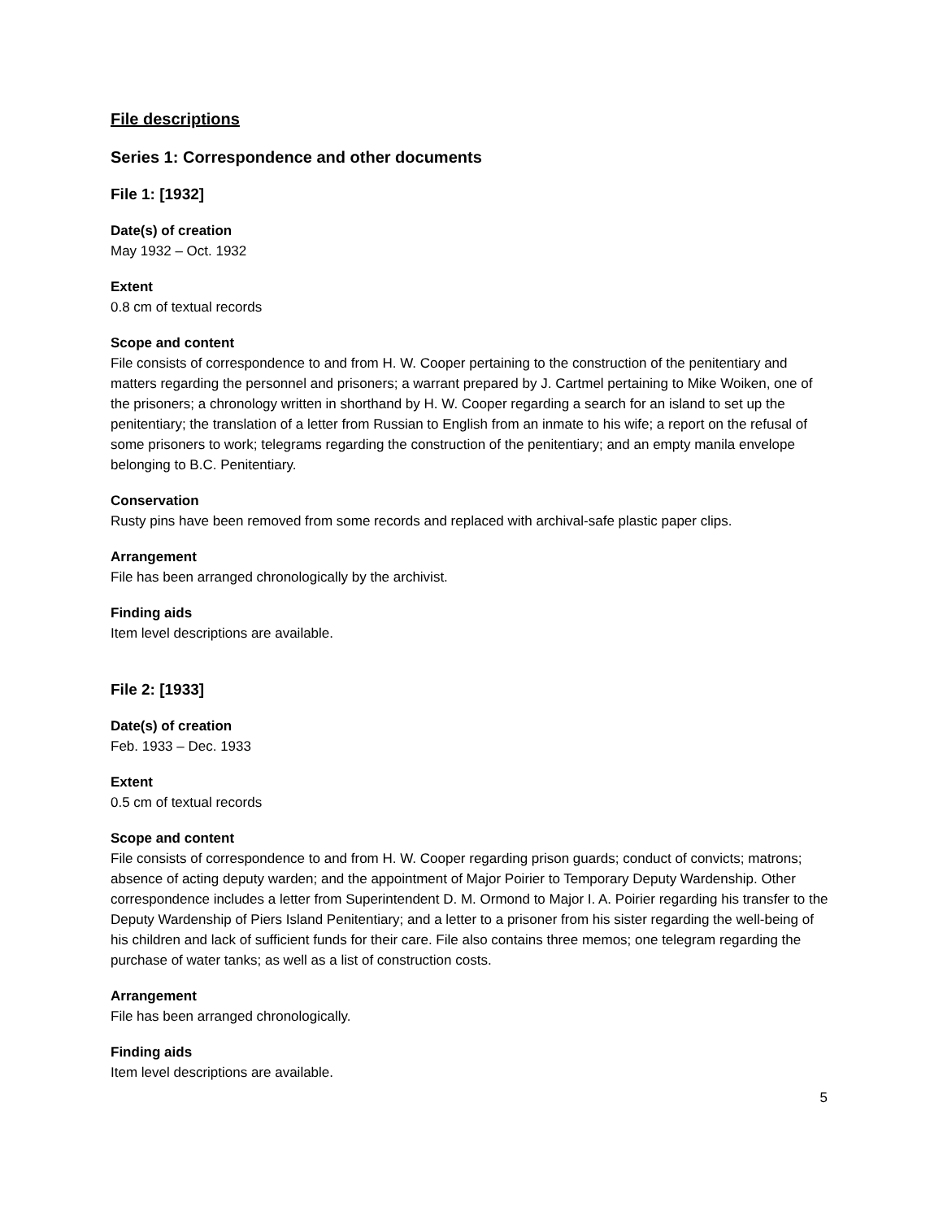File descriptions
Series 1: Correspondence and other documents
File 1: [1932]
Date(s) of creation
May 1932 – Oct. 1932
Extent
0.8 cm of textual records
Scope and content
File consists of correspondence to and from H. W. Cooper pertaining to the construction of the penitentiary and matters regarding the personnel and prisoners; a warrant prepared by J. Cartmel pertaining to Mike Woiken, one of the prisoners; a chronology written in shorthand by H. W. Cooper regarding a search for an island to set up the penitentiary; the translation of a letter from Russian to English from an inmate to his wife; a report on the refusal of some prisoners to work; telegrams regarding the construction of the penitentiary; and an empty manila envelope belonging to B.C. Penitentiary.
Conservation
Rusty pins have been removed from some records and replaced with archival-safe plastic paper clips.
Arrangement
File has been arranged chronologically by the archivist.
Finding aids
Item level descriptions are available.
File 2: [1933]
Date(s) of creation
Feb. 1933 – Dec. 1933
Extent
0.5 cm of textual records
Scope and content
File consists of correspondence to and from H. W. Cooper regarding prison guards; conduct of convicts; matrons; absence of acting deputy warden; and the appointment of Major Poirier to Temporary Deputy Wardenship. Other correspondence includes a letter from Superintendent D. M. Ormond to Major I. A. Poirier regarding his transfer to the Deputy Wardenship of Piers Island Penitentiary; and a letter to a prisoner from his sister regarding the well-being of his children and lack of sufficient funds for their care. File also contains three memos; one telegram regarding the purchase of water tanks; as well as a list of construction costs.
Arrangement
File has been arranged chronologically.
Finding aids
Item level descriptions are available.
5